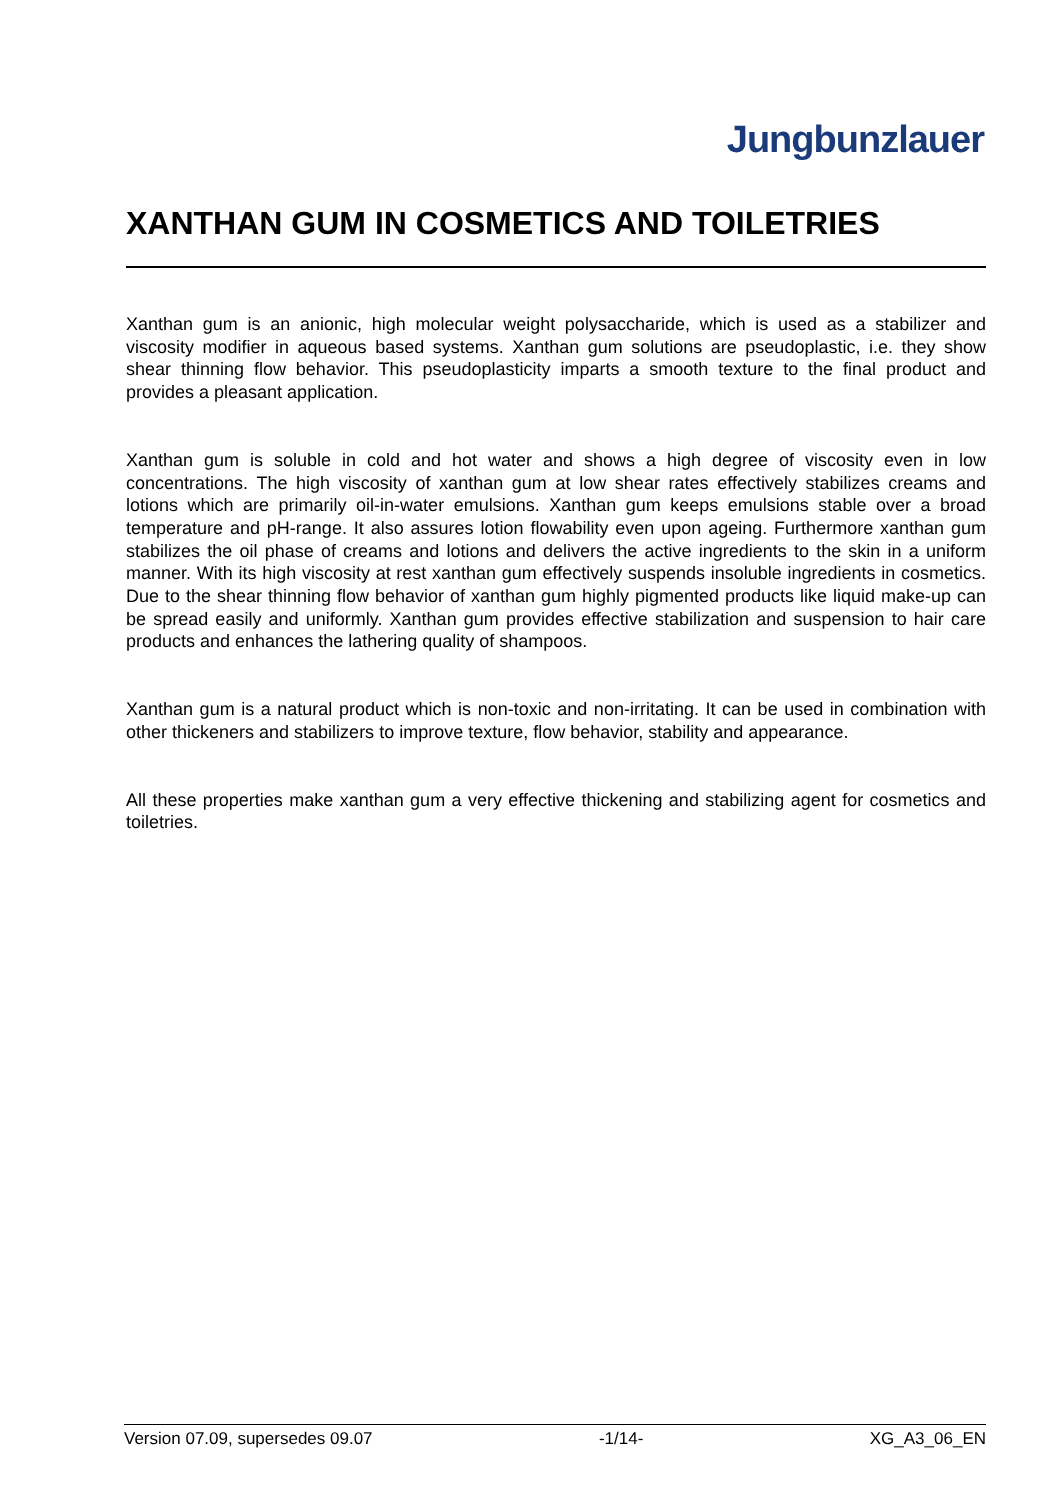Jungbunzlauer
XANTHAN GUM IN COSMETICS AND TOILETRIES
Xanthan gum is an anionic, high molecular weight polysaccharide, which is used as a stabilizer and viscosity modifier in aqueous based systems. Xanthan gum solutions are pseudoplastic, i.e. they show shear thinning flow behavior. This pseudoplasticity imparts a smooth texture to the final product and provides a pleasant application.
Xanthan gum is soluble in cold and hot water and shows a high degree of viscosity even in low concentrations. The high viscosity of xanthan gum at low shear rates effectively stabilizes creams and lotions which are primarily oil-in-water emulsions. Xanthan gum keeps emulsions stable over a broad temperature and pH-range. It also assures lotion flowability even upon ageing. Furthermore xanthan gum stabilizes the oil phase of creams and lotions and delivers the active ingredients to the skin in a uniform manner. With its high viscosity at rest xanthan gum effectively suspends insoluble ingredients in cosmetics. Due to the shear thinning flow behavior of xanthan gum highly pigmented products like liquid make-up can be spread easily and uniformly. Xanthan gum provides effective stabilization and suspension to hair care products and enhances the lathering quality of shampoos.
Xanthan gum is a natural product which is non-toxic and non-irritating. It can be used in combination with other thickeners and stabilizers to improve texture, flow behavior, stability and appearance.
All these properties make xanthan gum a very effective thickening and stabilizing agent for cosmetics and toiletries.
Version 07.09, supersedes 09.07 -1/14- XG_A3_06_EN